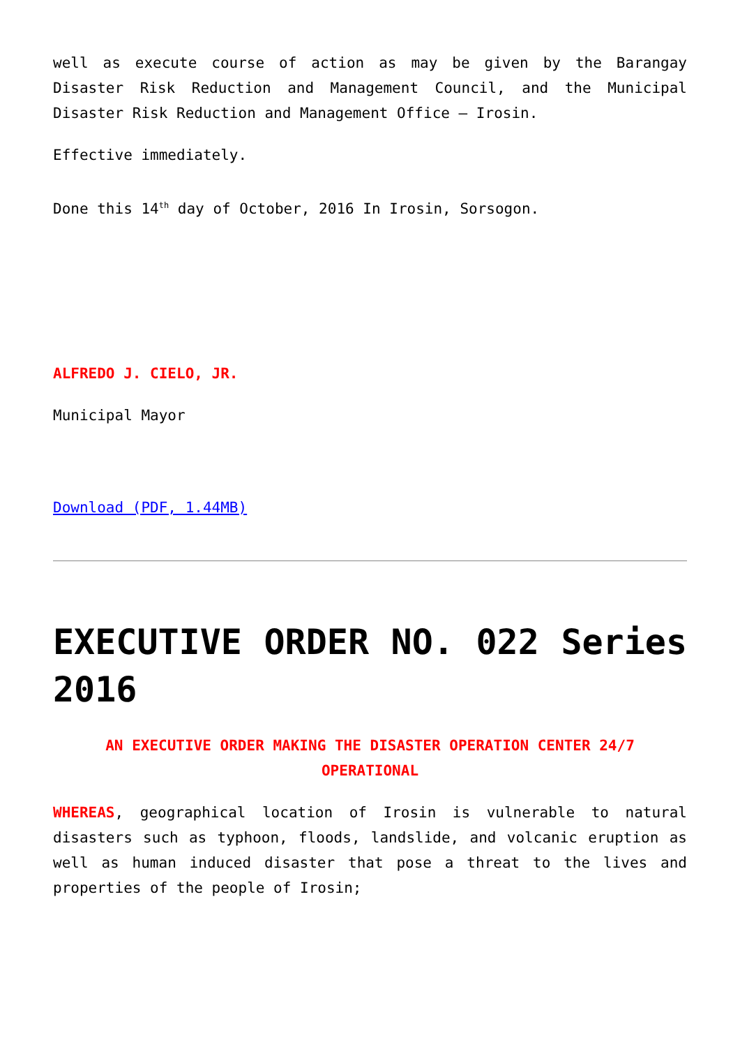well as execute course of action as may be given by the Barangay Disaster Risk Reduction and Management Council, and the Municipal Disaster Risk Reduction and Management Office – Irosin.
Effective immediately.
Done this 14<sup>th</sup> day of October, 2016 In Irosin, Sorsogon.
ALFREDO J. CIELO, JR.
Municipal Mayor
Download (PDF, 1.44MB)
EXECUTIVE ORDER NO. 022 Series 2016
AN EXECUTIVE ORDER MAKING THE DISASTER OPERATION CENTER 24/7 OPERATIONAL
WHEREAS, geographical location of Irosin is vulnerable to natural disasters such as typhoon, floods, landslide, and volcanic eruption as well as human induced disaster that pose a threat to the lives and properties of the people of Irosin;